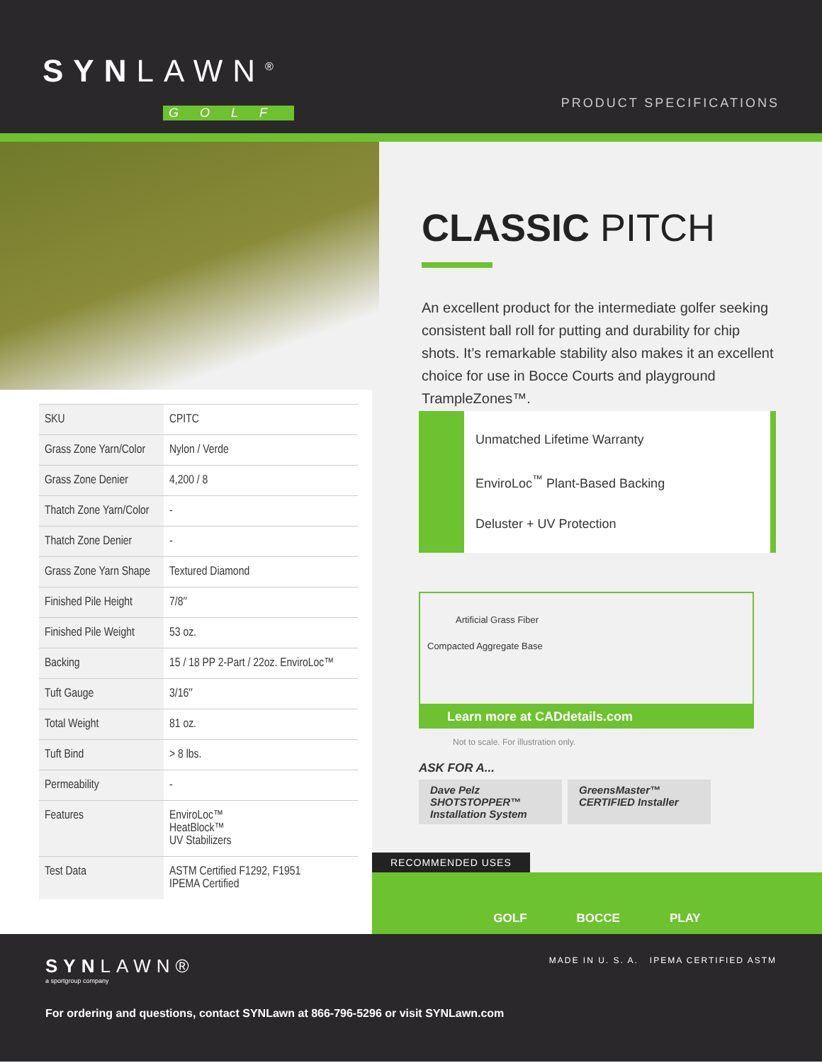SYNLAWN<sup>®</sup>
GOLF
PRODUCT SPECIFICATIONS
CLASSIC PITCH
An excellent product for the intermediate golfer seeking consistent ball roll for putting and durability for chip shots. It’s remarkable stability also makes it an excellent choice for use in Bocce Courts and playground TrampleZones™.
| SKU | CPITC |
| Grass Zone Yarn/Color | Nylon / Verde |
| Grass Zone Denier | 4,200 / 8 |
| Thatch Zone Yarn/Color | - |
| Thatch Zone Denier | - |
| Grass Zone Yarn Shape | Textured Diamond |
| Finished Pile Height | 7/8″ |
| Finished Pile Weight | 53 oz. |
| Backing | 15 / 18 PP 2-Part / 22oz. EnviroLoc™ |
| Tuft Gauge | 3/16″ |
| Total Weight | 81 oz. |
| Tuft Bind | > 8 lbs. |
| Permeability | - |
| Features | EnviroLoc™ HeatBlock™ UV Stabilizers |
| Test Data | ASTM Certified F1292, F1951 IPEMA Certified |
Unmatched Lifetime Warranty
EnviroLoc<sup>™</sup> Plant-Based Backing
Deluster + UV Protection
Artificial Grass Fiber
Compacted Aggregate Base
Learn more at CADdetails.com
Not to scale. For illustration only.
ASK FOR A...
Dave Pelz SHOTSTOPPER™ Installation System
GreensMaster™ CERTIFIED Installer
RECOMMENDED USES
GOLF BOCCE PLAY
SYNLAWN®
a sportgroup company
MADE IN U. S. A. IPEMA CERTIFIED ASTM
For ordering and questions, contact SYNLawn at 866-796-5296 or visit SYNLawn.com